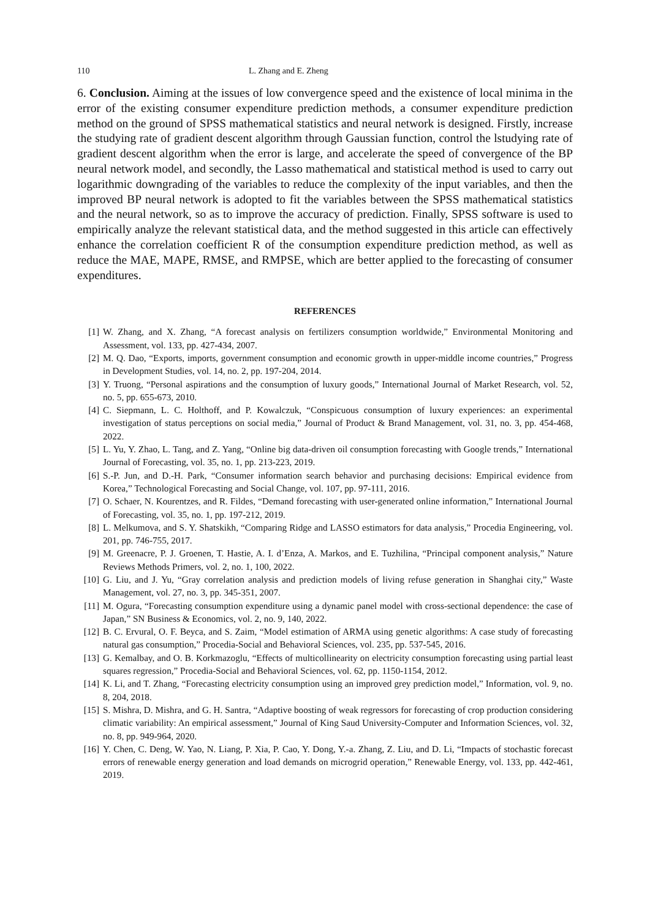110 L. Zhang and E. Zheng
6. Conclusion. Aiming at the issues of low convergence speed and the existence of local minima in the error of the existing consumer expenditure prediction methods, a consumer expenditure prediction method on the ground of SPSS mathematical statistics and neural network is designed. Firstly, increase the studying rate of gradient descent algorithm through Gaussian function, control the lstudying rate of gradient descent algorithm when the error is large, and accelerate the speed of convergence of the BP neural network model, and secondly, the Lasso mathematical and statistical method is used to carry out logarithmic downgrading of the variables to reduce the complexity of the input variables, and then the improved BP neural network is adopted to fit the variables between the SPSS mathematical statistics and the neural network, so as to improve the accuracy of prediction. Finally, SPSS software is used to empirically analyze the relevant statistical data, and the method suggested in this article can effectively enhance the correlation coefficient R of the consumption expenditure prediction method, as well as reduce the MAE, MAPE, RMSE, and RMPSE, which are better applied to the forecasting of consumer expenditures.
REFERENCES
[1] W. Zhang, and X. Zhang, “A forecast analysis on fertilizers consumption worldwide,” Environmental Monitoring and Assessment, vol. 133, pp. 427-434, 2007.
[2] M. Q. Dao, “Exports, imports, government consumption and economic growth in upper-middle income countries,” Progress in Development Studies, vol. 14, no. 2, pp. 197-204, 2014.
[3] Y. Truong, “Personal aspirations and the consumption of luxury goods,” International Journal of Market Research, vol. 52, no. 5, pp. 655-673, 2010.
[4] C. Siepmann, L. C. Holthoff, and P. Kowalczuk, “Conspicuous consumption of luxury experiences: an experimental investigation of status perceptions on social media,” Journal of Product & Brand Management, vol. 31, no. 3, pp. 454-468, 2022.
[5] L. Yu, Y. Zhao, L. Tang, and Z. Yang, “Online big data-driven oil consumption forecasting with Google trends,” International Journal of Forecasting, vol. 35, no. 1, pp. 213-223, 2019.
[6] S.-P. Jun, and D.-H. Park, “Consumer information search behavior and purchasing decisions: Empirical evidence from Korea,” Technological Forecasting and Social Change, vol. 107, pp. 97-111, 2016.
[7] O. Schaer, N. Kourentzes, and R. Fildes, “Demand forecasting with user-generated online information,” International Journal of Forecasting, vol. 35, no. 1, pp. 197-212, 2019.
[8] L. Melkumova, and S. Y. Shatskikh, “Comparing Ridge and LASSO estimators for data analysis,” Procedia Engineering, vol. 201, pp. 746-755, 2017.
[9] M. Greenacre, P. J. Groenen, T. Hastie, A. I. d’Enza, A. Markos, and E. Tuzhilina, “Principal component analysis,” Nature Reviews Methods Primers, vol. 2, no. 1, 100, 2022.
[10] G. Liu, and J. Yu, “Gray correlation analysis and prediction models of living refuse generation in Shanghai city,” Waste Management, vol. 27, no. 3, pp. 345-351, 2007.
[11] M. Ogura, “Forecasting consumption expenditure using a dynamic panel model with cross-sectional dependence: the case of Japan,” SN Business & Economics, vol. 2, no. 9, 140, 2022.
[12] B. C. Ervural, O. F. Beyca, and S. Zaim, “Model estimation of ARMA using genetic algorithms: A case study of forecasting natural gas consumption,” Procedia-Social and Behavioral Sciences, vol. 235, pp. 537-545, 2016.
[13] G. Kemalbay, and O. B. Korkmazoglu, “Effects of multicollinearity on electricity consumption forecasting using partial least squares regression,” Procedia-Social and Behavioral Sciences, vol. 62, pp. 1150-1154, 2012.
[14] K. Li, and T. Zhang, “Forecasting electricity consumption using an improved grey prediction model,” Information, vol. 9, no. 8, 204, 2018.
[15] S. Mishra, D. Mishra, and G. H. Santra, “Adaptive boosting of weak regressors for forecasting of crop production considering climatic variability: An empirical assessment,” Journal of King Saud University-Computer and Information Sciences, vol. 32, no. 8, pp. 949-964, 2020.
[16] Y. Chen, C. Deng, W. Yao, N. Liang, P. Xia, P. Cao, Y. Dong, Y.-a. Zhang, Z. Liu, and D. Li, “Impacts of stochastic forecast errors of renewable energy generation and load demands on microgrid operation,” Renewable Energy, vol. 133, pp. 442-461, 2019.